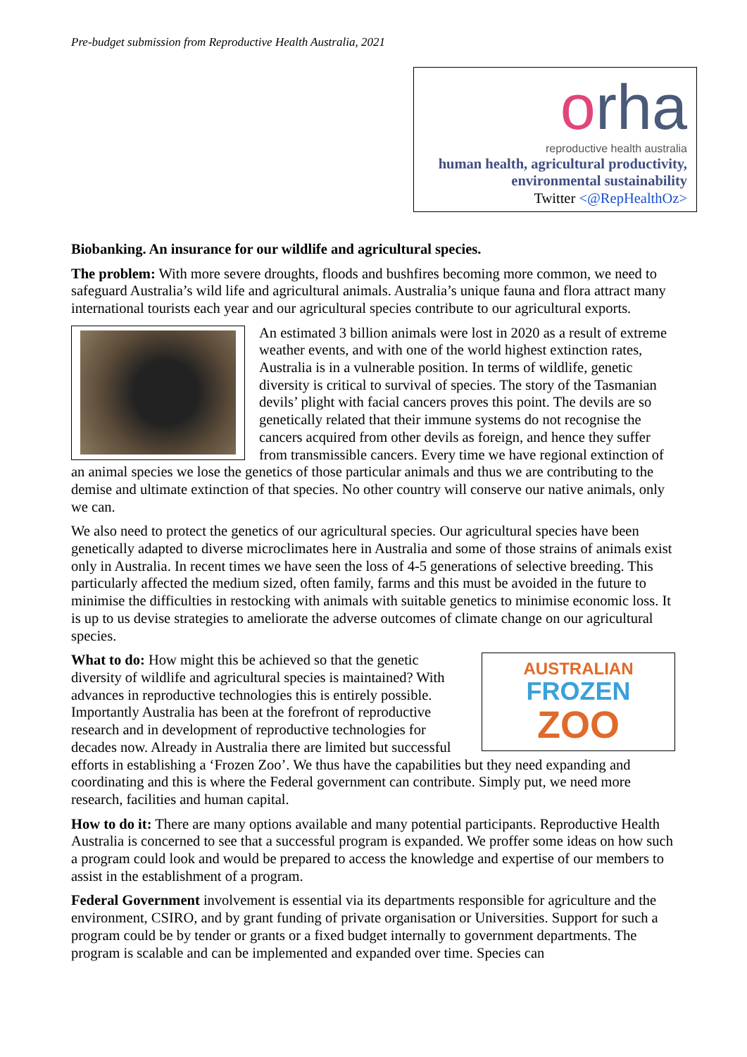Pre-budget submission from Reproductive Health Australia, 2021
orha
reproductive health australia
human health, agricultural productivity,
environmental sustainability
Twitter <@RepHealthOz>
Biobanking. An insurance for our wildlife and agricultural species.
The problem: With more severe droughts, floods and bushfires becoming more common, we need to safeguard Australia’s wild life and agricultural animals. Australia’s unique fauna and flora attract many international tourists each year and our agricultural species contribute to our agricultural exports.
An estimated 3 billion animals were lost in 2020 as a result of extreme weather events, and with one of the world highest extinction rates, Australia is in a vulnerable position. In terms of wildlife, genetic diversity is critical to survival of species. The story of the Tasmanian devils’ plight with facial cancers proves this point. The devils are so genetically related that their immune systems do not recognise the cancers acquired from other devils as foreign, and hence they suffer from transmissible cancers. Every time we have regional extinction of an animal species we lose the genetics of those particular animals and thus we are contributing to the demise and ultimate extinction of that species. No other country will conserve our native animals, only we can.
We also need to protect the genetics of our agricultural species. Our agricultural species have been genetically adapted to diverse microclimates here in Australia and some of those strains of animals exist only in Australia. In recent times we have seen the loss of 4-5 generations of selective breeding. This particularly affected the medium sized, often family, farms and this must be avoided in the future to minimise the difficulties in restocking with animals with suitable genetics to minimise economic loss. It is up to us devise strategies to ameliorate the adverse outcomes of climate change on our agricultural species.
AUSTRALIAN
FROZEN
ZOO
What to do: How might this be achieved so that the genetic diversity of wildlife and agricultural species is maintained? With advances in reproductive technologies this is entirely possible. Importantly Australia has been at the forefront of reproductive research and in development of reproductive technologies for decades now. Already in Australia there are limited but successful efforts in establishing a ‘Frozen Zoo’. We thus have the capabilities but they need expanding and coordinating and this is where the Federal government can contribute. Simply put, we need more research, facilities and human capital.
How to do it: There are many options available and many potential participants. Reproductive Health Australia is concerned to see that a successful program is expanded. We proffer some ideas on how such a program could look and would be prepared to access the knowledge and expertise of our members to assist in the establishment of a program.
Federal Government involvement is essential via its departments responsible for agriculture and the environment, CSIRO, and by grant funding of private organisation or Universities. Support for such a program could be by tender or grants or a fixed budget internally to government departments. The program is scalable and can be implemented and expanded over time. Species can